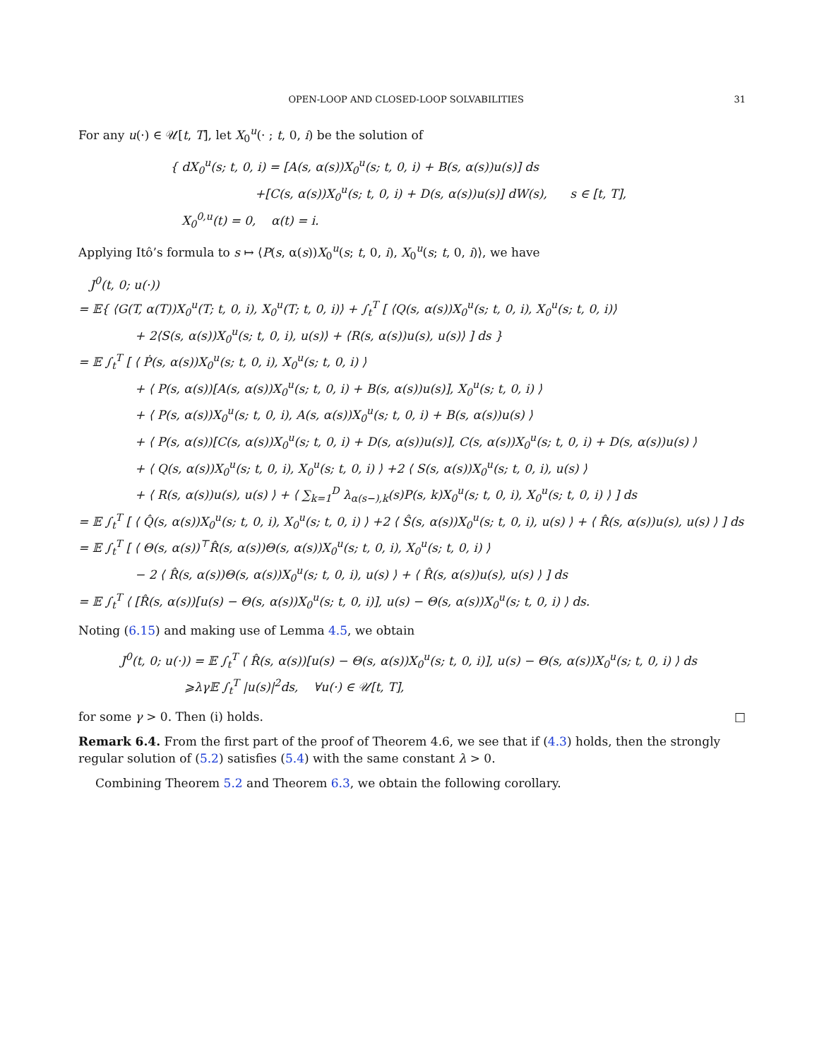OPEN-LOOP AND CLOSED-LOOP SOLVABILITIES 31
For any u(·) ∈ 𝒰[t, T], let X<sub>0</sub><sup>u</sup>(· ; t, 0, i) be the solution of
{ dX<sub>0</sub><sup>u</sup>(s; t, 0, i) = [A(s, α(s))X<sub>0</sub><sup>u</sup>(s; t, 0, i) + B(s, α(s))u(s)] ds
+[C(s, α(s))X<sub>0</sub><sup>u</sup>(s; t, 0, i) + D(s, α(s))u(s)] dW(s), s ∈ [t, T],
X<sub>0</sub><sup>0,u</sup>(t) = 0, α(t) = i.
Applying Itô’s formula to s ↦ ⟨P(s, α(s))X<sub>0</sub><sup>u</sup>(s; t, 0, i), X<sub>0</sub><sup>u</sup>(s; t, 0, i)⟩, we have
J<sup>0</sup>(t, 0; u(·))
= 𝔼{ ⟨G(T, α(T))X<sub>0</sub><sup>u</sup>(T; t, 0, i), X<sub>0</sub><sup>u</sup>(T; t, 0, i)⟩ + ∫<sub>t</sub><sup>T</sup> [ ⟨Q(s, α(s))X<sub>0</sub><sup>u</sup>(s; t, 0, i), X<sub>0</sub><sup>u</sup>(s; t, 0, i)⟩
+ 2⟨S(s, α(s))X<sub>0</sub><sup>u</sup>(s; t, 0, i), u(s)⟩ + ⟨R(s, α(s))u(s), u(s)⟩ ] ds }
= 𝔼 ∫<sub>t</sub><sup>T</sup> [ ⟨ Ṗ(s, α(s))X<sub>0</sub><sup>u</sup>(s; t, 0, i), X<sub>0</sub><sup>u</sup>(s; t, 0, i) ⟩
+ ⟨ P(s, α(s))[A(s, α(s))X<sub>0</sub><sup>u</sup>(s; t, 0, i) + B(s, α(s))u(s)], X<sub>0</sub><sup>u</sup>(s; t, 0, i) ⟩
+ ⟨ P(s, α(s))X<sub>0</sub><sup>u</sup>(s; t, 0, i), A(s, α(s))X<sub>0</sub><sup>u</sup>(s; t, 0, i) + B(s, α(s))u(s) ⟩
+ ⟨ P(s, α(s))[C(s, α(s))X<sub>0</sub><sup>u</sup>(s; t, 0, i) + D(s, α(s))u(s)], C(s, α(s))X<sub>0</sub><sup>u</sup>(s; t, 0, i) + D(s, α(s))u(s) ⟩
+ ⟨ Q(s, α(s))X<sub>0</sub><sup>u</sup>(s; t, 0, i), X<sub>0</sub><sup>u</sup>(s; t, 0, i) ⟩ +2 ⟨ S(s, α(s))X<sub>0</sub><sup>u</sup>(s; t, 0, i), u(s) ⟩
+ ⟨ R(s, α(s))u(s), u(s) ⟩ + ⟨ ∑<sub>k=1</sub><sup>D</sup> λ<sub>α(s−),k</sub>(s)P(s, k)X<sub>0</sub><sup>u</sup>(s; t, 0, i), X<sub>0</sub><sup>u</sup>(s; t, 0, i) ⟩ ] ds
= 𝔼 ∫<sub>t</sub><sup>T</sup> [ ⟨ Q̂(s, α(s))X<sub>0</sub><sup>u</sup>(s; t, 0, i), X<sub>0</sub><sup>u</sup>(s; t, 0, i) ⟩ +2 ⟨ Ŝ(s, α(s))X<sub>0</sub><sup>u</sup>(s; t, 0, i), u(s) ⟩ + ⟨ R̂(s, α(s))u(s), u(s) ⟩ ] ds
= 𝔼 ∫<sub>t</sub><sup>T</sup> [ ⟨ Θ(s, α(s))<sup>⊤</sup>R̂(s, α(s))Θ(s, α(s))X<sub>0</sub><sup>u</sup>(s; t, 0, i), X<sub>0</sub><sup>u</sup>(s; t, 0, i) ⟩
− 2 ⟨ R̂(s, α(s))Θ(s, α(s))X<sub>0</sub><sup>u</sup>(s; t, 0, i), u(s) ⟩ + ⟨ R̂(s, α(s))u(s), u(s) ⟩ ] ds
= 𝔼 ∫<sub>t</sub><sup>T</sup> ⟨ [R̂(s, α(s))[u(s) − Θ(s, α(s))X<sub>0</sub><sup>u</sup>(s; t, 0, i)], u(s) − Θ(s, α(s))X<sub>0</sub><sup>u</sup>(s; t, 0, i) ⟩ ds.
Noting (6.15) and making use of Lemma 4.5, we obtain
J<sup>0</sup>(t, 0; u(·)) = 𝔼 ∫<sub>t</sub><sup>T</sup> ⟨ R̂(s, α(s))[u(s) − Θ(s, α(s))X<sub>0</sub><sup>u</sup>(s; t, 0, i)], u(s) − Θ(s, α(s))X<sub>0</sub><sup>u</sup>(s; t, 0, i) ⟩ ds
⩾λγ𝔼 ∫<sub>t</sub><sup>T</sup> |u(s)|<sup>2</sup>ds, ∀u(·) ∈ 𝒰[t, T],
for some γ > 0. Then (i) holds. □
Remark 6.4. From the first part of the proof of Theorem 4.6, we see that if (4.3) holds, then the strongly regular solution of (5.2) satisfies (5.4) with the same constant λ > 0.
Combining Theorem 5.2 and Theorem 6.3, we obtain the following corollary.